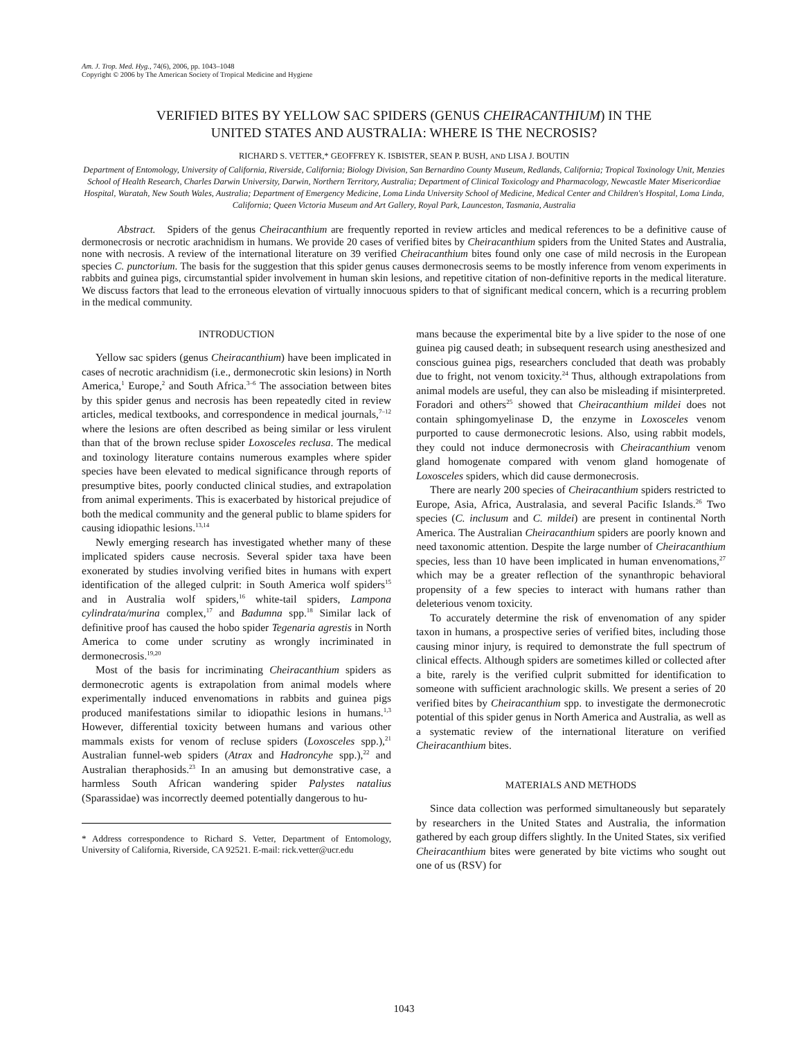Am. J. Trop. Med. Hyg., 74(6), 2006, pp. 1043–1048
Copyright © 2006 by The American Society of Tropical Medicine and Hygiene
VERIFIED BITES BY YELLOW SAC SPIDERS (GENUS CHEIRACANTHIUM) IN THE
UNITED STATES AND AUSTRALIA: WHERE IS THE NECROSIS?
RICHARD S. VETTER,* GEOFFREY K. ISBISTER, SEAN P. BUSH, AND LISA J. BOUTIN
Department of Entomology, University of California, Riverside, California; Biology Division, San Bernardino County Museum, Redlands, California; Tropical Toxinology Unit, Menzies School of Health Research, Charles Darwin University, Darwin, Northern Territory, Australia; Department of Clinical Toxicology and Pharmacology, Newcastle Mater Misericordiae Hospital, Waratah, New South Wales, Australia; Department of Emergency Medicine, Loma Linda University School of Medicine, Medical Center and Children's Hospital, Loma Linda, California; Queen Victoria Museum and Art Gallery, Royal Park, Launceston, Tasmania, Australia
Abstract. Spiders of the genus Cheiracanthium are frequently reported in review articles and medical references to be a definitive cause of dermonecrosis or necrotic arachnidism in humans. We provide 20 cases of verified bites by Cheiracanthium spiders from the United States and Australia, none with necrosis. A review of the international literature on 39 verified Cheiracanthium bites found only one case of mild necrosis in the European species C. punctorium. The basis for the suggestion that this spider genus causes dermonecrosis seems to be mostly inference from venom experiments in rabbits and guinea pigs, circumstantial spider involvement in human skin lesions, and repetitive citation of non-definitive reports in the medical literature. We discuss factors that lead to the erroneous elevation of virtually innocuous spiders to that of significant medical concern, which is a recurring problem in the medical community.
INTRODUCTION
Yellow sac spiders (genus Cheiracanthium) have been implicated in cases of necrotic arachnidism (i.e., dermonecrotic skin lesions) in North America,<sup>1</sup> Europe,<sup>2</sup> and South Africa.<sup>3–6</sup> The association between bites by this spider genus and necrosis has been repeatedly cited in review articles, medical textbooks, and correspondence in medical journals,<sup>7–12</sup> where the lesions are often described as being similar or less virulent than that of the brown recluse spider Loxosceles reclusa. The medical and toxinology literature contains numerous examples where spider species have been elevated to medical significance through reports of presumptive bites, poorly conducted clinical studies, and extrapolation from animal experiments. This is exacerbated by historical prejudice of both the medical community and the general public to blame spiders for causing idiopathic lesions.<sup>13,14</sup>
Newly emerging research has investigated whether many of these implicated spiders cause necrosis. Several spider taxa have been exonerated by studies involving verified bites in humans with expert identification of the alleged culprit: in South America wolf spiders<sup>15</sup> and in Australia wolf spiders,<sup>16</sup> white-tail spiders, Lampona cylindrata/murina complex,<sup>17</sup> and Badumna spp.<sup>18</sup> Similar lack of definitive proof has caused the hobo spider Tegenaria agrestis in North America to come under scrutiny as wrongly incriminated in dermonecrosis.<sup>19,20</sup>
Most of the basis for incriminating Cheiracanthium spiders as dermonecrotic agents is extrapolation from animal models where experimentally induced envenomations in rabbits and guinea pigs produced manifestations similar to idiopathic lesions in humans.<sup>1,3</sup> However, differential toxicity between humans and various other mammals exists for venom of recluse spiders (Loxosceles spp.),<sup>21</sup> Australian funnel-web spiders (Atrax and Hadroncyhe spp.),<sup>22</sup> and Australian theraphosids.<sup>23</sup> In an amusing but demonstrative case, a harmless South African wandering spider Palystes natalius (Sparassidae) was incorrectly deemed potentially dangerous to hu-
* Address correspondence to Richard S. Vetter, Department of Entomology, University of California, Riverside, CA 92521. E-mail: rick.vetter@ucr.edu
mans because the experimental bite by a live spider to the nose of one guinea pig caused death; in subsequent research using anesthesized and conscious guinea pigs, researchers concluded that death was probably due to fright, not venom toxicity.<sup>24</sup> Thus, although extrapolations from animal models are useful, they can also be misleading if misinterpreted. Foradori and others<sup>25</sup> showed that Cheiracanthium mildei does not contain sphingomyelinase D, the enzyme in Loxosceles venom purported to cause dermonecrotic lesions. Also, using rabbit models, they could not induce dermonecrosis with Cheiracanthium venom gland homogenate compared with venom gland homogenate of Loxosceles spiders, which did cause dermonecrosis.
There are nearly 200 species of Cheiracanthium spiders restricted to Europe, Asia, Africa, Australasia, and several Pacific Islands.<sup>26</sup> Two species (C. inclusum and C. mildei) are present in continental North America. The Australian Cheiracanthium spiders are poorly known and need taxonomic attention. Despite the large number of Cheiracanthium species, less than 10 have been implicated in human envenomations,<sup>27</sup> which may be a greater reflection of the synanthropic behavioral propensity of a few species to interact with humans rather than deleterious venom toxicity.
To accurately determine the risk of envenomation of any spider taxon in humans, a prospective series of verified bites, including those causing minor injury, is required to demonstrate the full spectrum of clinical effects. Although spiders are sometimes killed or collected after a bite, rarely is the verified culprit submitted for identification to someone with sufficient arachnologic skills. We present a series of 20 verified bites by Cheiracanthium spp. to investigate the dermonecrotic potential of this spider genus in North America and Australia, as well as a systematic review of the international literature on verified Cheiracanthium bites.
MATERIALS AND METHODS
Since data collection was performed simultaneously but separately by researchers in the United States and Australia, the information gathered by each group differs slightly. In the United States, six verified Cheiracanthium bites were generated by bite victims who sought out one of us (RSV) for
1043